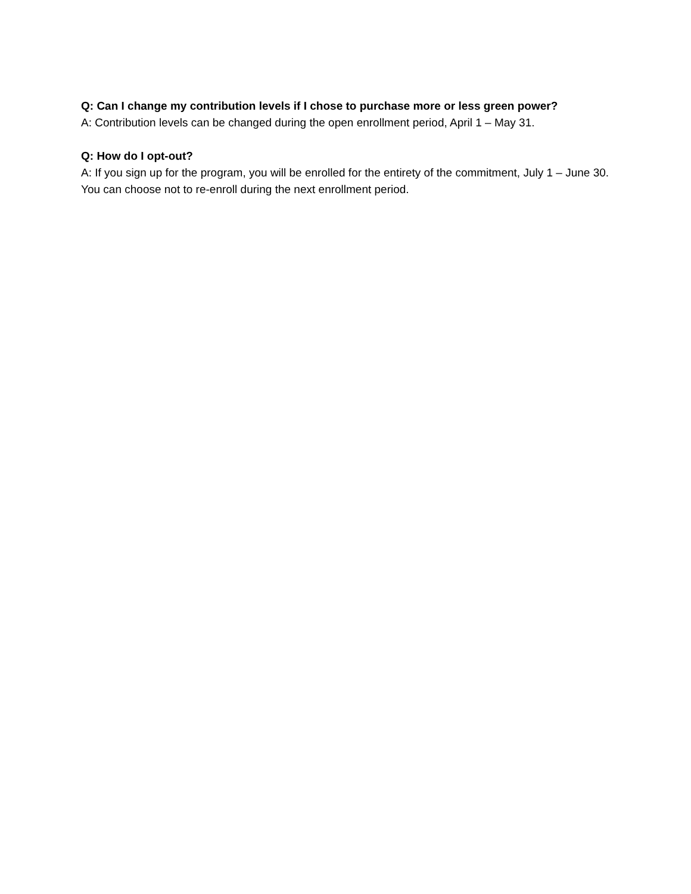Q: Can I change my contribution levels if I chose to purchase more or less green power?
A: Contribution levels can be changed during the open enrollment period, April 1 – May 31.
Q: How do I opt-out?
A: If you sign up for the program, you will be enrolled for the entirety of the commitment, July 1 – June 30. You can choose not to re-enroll during the next enrollment period.